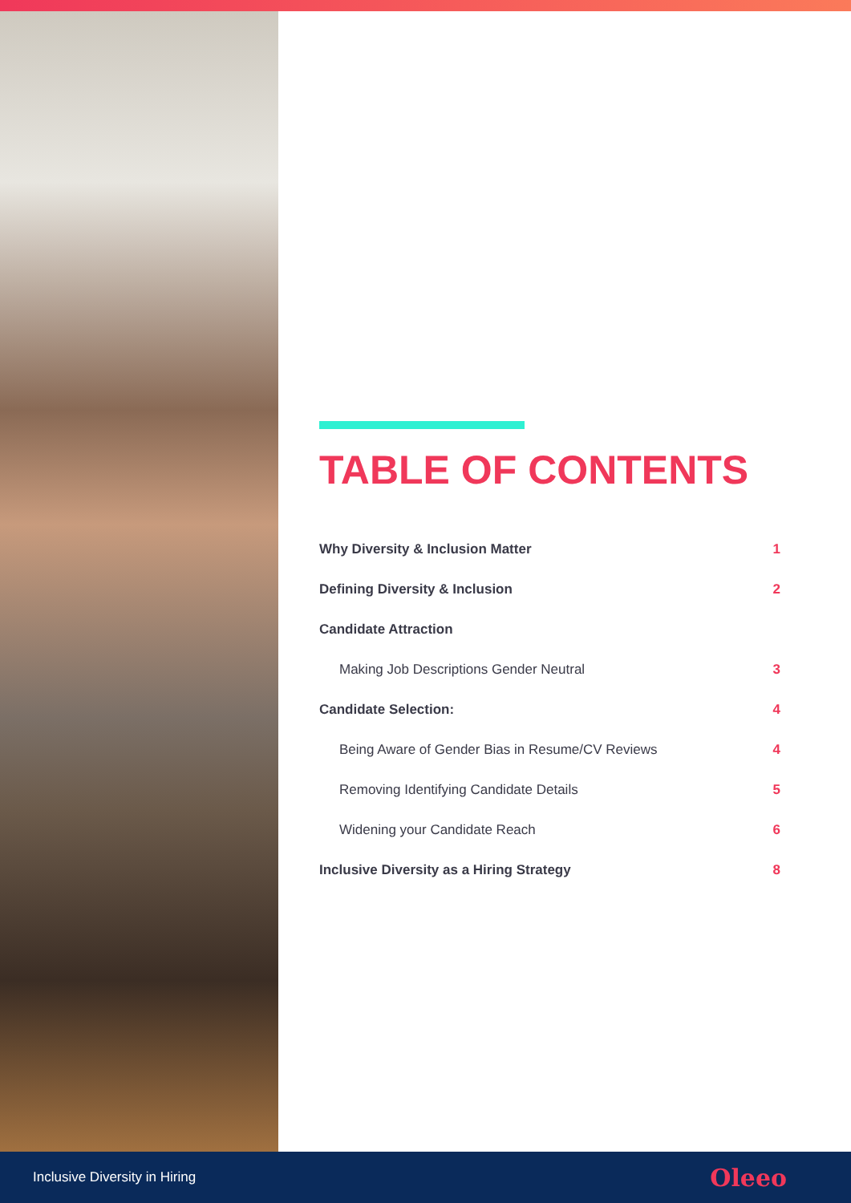TABLE OF CONTENTS
Why Diversity & Inclusion Matter 1
Defining Diversity & Inclusion 2
Candidate Attraction
Making Job Descriptions Gender Neutral 3
Candidate Selection: 4
Being Aware of Gender Bias in Resume/CV Reviews 4
Removing Identifying Candidate Details 5
Widening your Candidate Reach 6
Inclusive Diversity as a Hiring Strategy 8
Inclusive Diversity in Hiring Oleeo